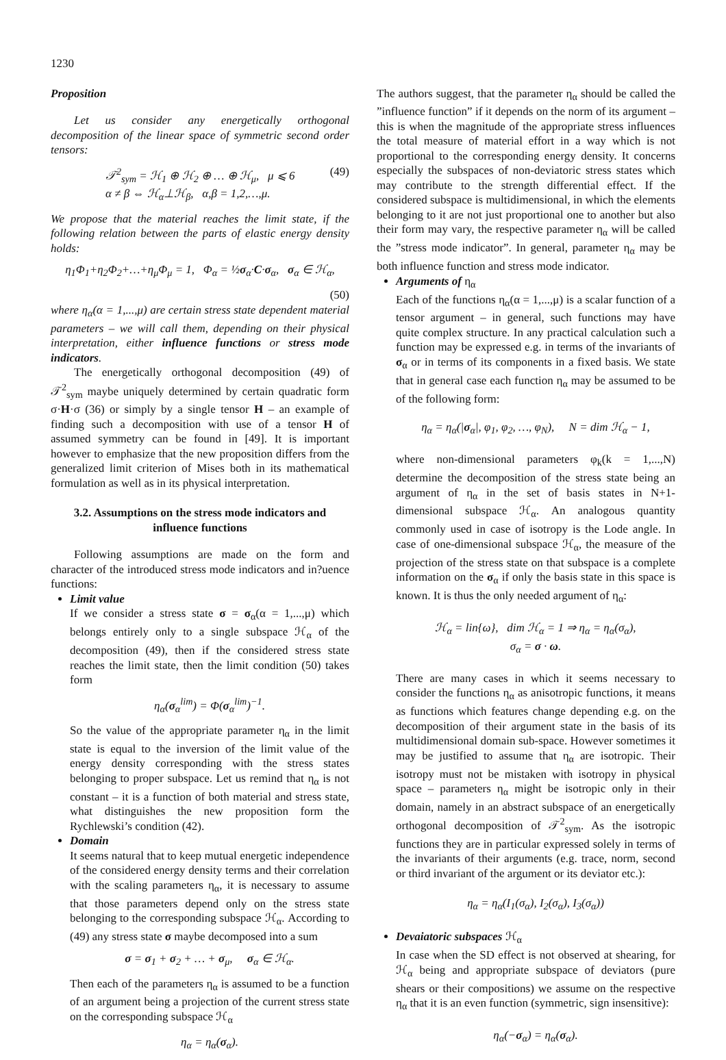1230
Proposition
Let us consider any energetically orthogonal decomposition of the linear space of symmetric second order tensors:
𝒯<sup>2</sup><sub>sym</sub> = ℋ<sub>1</sub> ⊕ ℋ<sub>2</sub> ⊕ … ⊕ ℋ<sub>μ</sub>, μ ⩽ 6
α ≠ β ⇔ ℋ<sub>α</sub>⊥ℋ<sub>β</sub>, α,β = 1,2,…,μ. (49)
We propose that the material reaches the limit state, if the following relation between the parts of elastic energy density holds:
η<sub>1</sub>Φ<sub>1</sub>+η<sub>2</sub>Φ<sub>2</sub>+…+η<sub>μ</sub>Φ<sub>μ</sub> = 1, Φ<sub>α</sub> = ½σ<sub>α</sub>·C·σ<sub>α</sub>, σ<sub>α</sub> ∈ ℋ<sub>α</sub>,
(50)
where η<sub>α</sub>(α = 1,...,μ) are certain stress state dependent material parameters – we will call them, depending on their physical interpretation, either influence functions or stress mode indicators.
The energetically orthogonal decomposition (49) of 𝒯<sup>2</sup><sub>sym</sub> maybe uniquely determined by certain quadratic form σ·H·σ (36) or simply by a single tensor H – an example of finding such a decomposition with use of a tensor H of assumed symmetry can be found in [49]. It is important however to emphasize that the new proposition differs from the generalized limit criterion of Mises both in its mathematical formulation as well as in its physical interpretation.
3.2. Assumptions on the stress mode indicators and influence functions
Following assumptions are made on the form and character of the introduced stress mode indicators and in?uence functions:
Limit value
If we consider a stress state σ = σ<sub>α</sub>(α = 1,...,μ) which belongs entirely only to a single subspace ℋ<sub>α</sub> of the decomposition (49), then if the considered stress state reaches the limit state, then the limit condition (50) takes form
η<sub>α</sub>(σ<sub>α</sub><sup>lim</sup>) = Φ(σ<sub>α</sub><sup>lim</sup>)<sup>−1</sup>.
So the value of the appropriate parameter η<sub>α</sub> in the limit state is equal to the inversion of the limit value of the energy density corresponding with the stress states belonging to proper subspace. Let us remind that η<sub>α</sub> is not constant – it is a function of both material and stress state, what distinguishes the new proposition form the Rychlewski’s condition (42).
Domain
It seems natural that to keep mutual energetic independence of the considered energy density terms and their correlation with the scaling parameters η<sub>α</sub>, it is necessary to assume that those parameters depend only on the stress state belonging to the corresponding subspace ℋ<sub>α</sub>. According to (49) any stress state σ maybe decomposed into a sum
σ = σ<sub>1</sub> + σ<sub>2</sub> + … + σ<sub>μ</sub>, σ<sub>α</sub> ∈ ℋ<sub>α</sub>.
Then each of the parameters η<sub>α</sub> is assumed to be a function of an argument being a projection of the current stress state on the corresponding subspace ℋ<sub>α</sub>
η<sub>α</sub> = η<sub>α</sub>(σ<sub>α</sub>).
The authors suggest, that the parameter η<sub>α</sub> should be called the ”influence function” if it depends on the norm of its argument – this is when the magnitude of the appropriate stress influences the total measure of material effort in a way which is not proportional to the corresponding energy density. It concerns especially the subspaces of non-deviatoric stress states which may contribute to the strength differential effect. If the considered subspace is multidimensional, in which the elements belonging to it are not just proportional one to another but also their form may vary, the respective parameter η<sub>α</sub> will be called the ”stress mode indicator”. In general, parameter η<sub>α</sub> may be both influence function and stress mode indicator.
Arguments of η<sub>α</sub>
Each of the functions η<sub>α</sub>(α = 1,...,μ) is a scalar function of a tensor argument – in general, such functions may have quite complex structure. In any practical calculation such a function may be expressed e.g. in terms of the invariants of σ<sub>α</sub> or in terms of its components in a fixed basis. We state that in general case each function η<sub>α</sub> may be assumed to be of the following form:
η<sub>α</sub> = η<sub>α</sub>(|σ<sub>α</sub>|, φ<sub>1</sub>, φ<sub>2</sub>, …, φ<sub>N</sub>), N = dim ℋ<sub>α</sub> − 1,
where non-dimensional parameters φ<sub>k</sub>(k = 1,...,N) determine the decomposition of the stress state being an argument of η<sub>α</sub> in the set of basis states in N+1-dimensional subspace ℋ<sub>α</sub>. An analogous quantity commonly used in case of isotropy is the Lode angle. In case of one-dimensional subspace ℋ<sub>α</sub>, the measure of the projection of the stress state on that subspace is a complete information on the σ<sub>α</sub> if only the basis state in this space is known. It is thus the only needed argument of η<sub>α</sub>:
ℋ<sub>α</sub> = lin{ω}, dim ℋ<sub>α</sub> = 1 ⇒ η<sub>α</sub> = η<sub>α</sub>(σ<sub>α</sub>),
σ<sub>α</sub> = σ · ω.
There are many cases in which it seems necessary to consider the functions η<sub>α</sub> as anisotropic functions, it means as functions which features change depending e.g. on the decomposition of their argument state in the basis of its multidimensional domain sub-space. However sometimes it may be justified to assume that η<sub>α</sub> are isotropic. Their isotropy must not be mistaken with isotropy in physical space – parameters η<sub>α</sub> might be isotropic only in their domain, namely in an abstract subspace of an energetically orthogonal decomposition of 𝒯<sup>2</sup><sub>sym</sub>. As the isotropic functions they are in particular expressed solely in terms of the invariants of their arguments (e.g. trace, norm, second or third invariant of the argument or its deviator etc.):
η<sub>α</sub> = η<sub>α</sub>(I<sub>1</sub>(σ<sub>α</sub>), I<sub>2</sub>(σ<sub>α</sub>), I<sub>3</sub>(σ<sub>α</sub>))
Devaiatoric subspaces ℋ<sub>α</sub>
In case when the SD effect is not observed at shearing, for ℋ<sub>α</sub> being and appropriate subspace of deviators (pure shears or their compositions) we assume on the respective η<sub>α</sub> that it is an even function (symmetric, sign insensitive):
η<sub>α</sub>(−σ<sub>α</sub>) = η<sub>α</sub>(σ<sub>α</sub>).